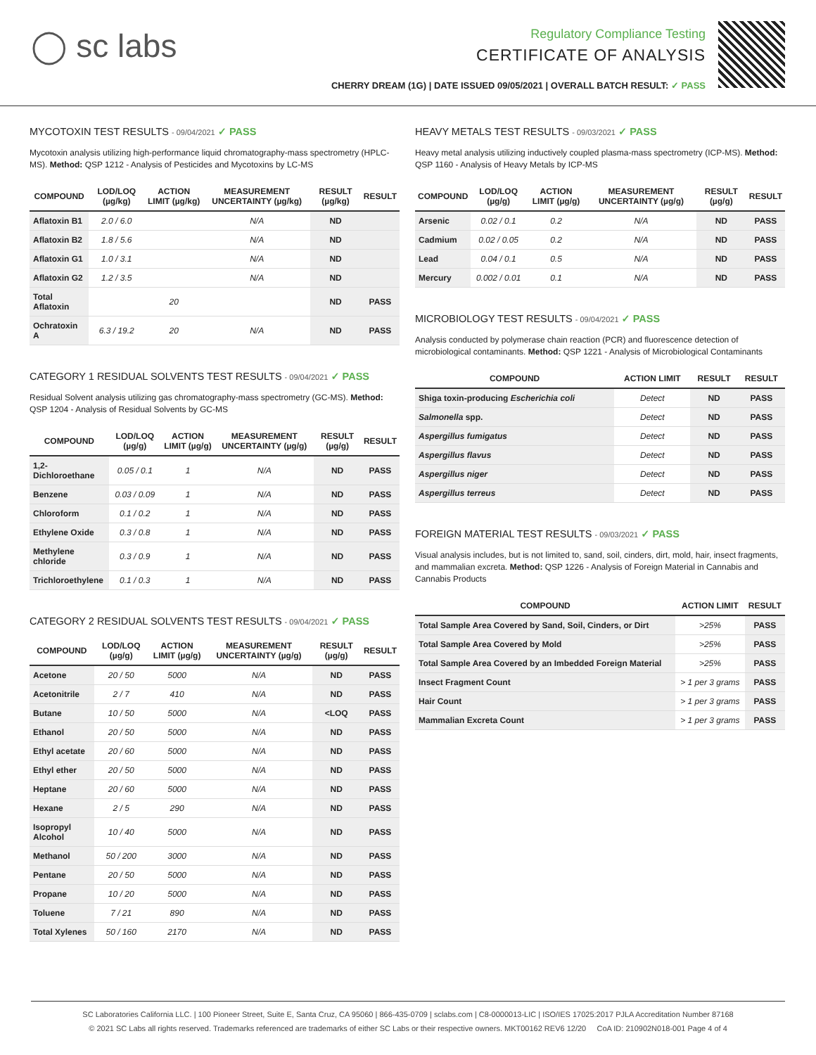◯ sc labs
Regulatory Compliance Testing
CERTIFICATE OF ANALYSIS
CHERRY DREAM (1G) | DATE ISSUED 09/05/2021 | OVERALL BATCH RESULT: ✓ PASS
MYCOTOXIN TEST RESULTS - 09/04/2021 ✓ PASS
Mycotoxin analysis utilizing high-performance liquid chromatography-mass spectrometry (HPLC-MS). Method: QSP 1212 - Analysis of Pesticides and Mycotoxins by LC-MS
| COMPOUND | LOD/LOQ (µg/kg) | ACTION LIMIT (µg/kg) | MEASUREMENT UNCERTAINTY (µg/kg) | RESULT (µg/kg) | RESULT |
| --- | --- | --- | --- | --- | --- |
| Aflatoxin B1 | 2.0 / 6.0 | | N/A | ND | |
| Aflatoxin B2 | 1.8 / 5.6 | | N/A | ND | |
| Aflatoxin G1 | 1.0 / 3.1 | | N/A | ND | |
| Aflatoxin G2 | 1.2 / 3.5 | | N/A | ND | |
| Total Aflatoxin | | 20 | | ND | PASS |
| Ochratoxin A | 6.3 / 19.2 | 20 | N/A | ND | PASS |
CATEGORY 1 RESIDUAL SOLVENTS TEST RESULTS - 09/04/2021 ✓ PASS
Residual Solvent analysis utilizing gas chromatography-mass spectrometry (GC-MS). Method: QSP 1204 - Analysis of Residual Solvents by GC-MS
| COMPOUND | LOD/LOQ (µg/g) | ACTION LIMIT (µg/g) | MEASUREMENT UNCERTAINTY (µg/g) | RESULT (µg/g) | RESULT |
| --- | --- | --- | --- | --- | --- |
| 1,2-Dichloroethane | 0.05 / 0.1 | 1 | N/A | ND | PASS |
| Benzene | 0.03 / 0.09 | 1 | N/A | ND | PASS |
| Chloroform | 0.1 / 0.2 | 1 | N/A | ND | PASS |
| Ethylene Oxide | 0.3 / 0.8 | 1 | N/A | ND | PASS |
| Methylene chloride | 0.3 / 0.9 | 1 | N/A | ND | PASS |
| Trichloroethylene | 0.1 / 0.3 | 1 | N/A | ND | PASS |
CATEGORY 2 RESIDUAL SOLVENTS TEST RESULTS - 09/04/2021 ✓ PASS
| COMPOUND | LOD/LOQ (µg/g) | ACTION LIMIT (µg/g) | MEASUREMENT UNCERTAINTY (µg/g) | RESULT (µg/g) | RESULT |
| --- | --- | --- | --- | --- | --- |
| Acetone | 20 / 50 | 5000 | N/A | ND | PASS |
| Acetonitrile | 2 / 7 | 410 | N/A | ND | PASS |
| Butane | 10 / 50 | 5000 | N/A | <LOQ | PASS |
| Ethanol | 20 / 50 | 5000 | N/A | ND | PASS |
| Ethyl acetate | 20 / 60 | 5000 | N/A | ND | PASS |
| Ethyl ether | 20 / 50 | 5000 | N/A | ND | PASS |
| Heptane | 20 / 60 | 5000 | N/A | ND | PASS |
| Hexane | 2 / 5 | 290 | N/A | ND | PASS |
| Isopropyl Alcohol | 10 / 40 | 5000 | N/A | ND | PASS |
| Methanol | 50 / 200 | 3000 | N/A | ND | PASS |
| Pentane | 20 / 50 | 5000 | N/A | ND | PASS |
| Propane | 10 / 20 | 5000 | N/A | ND | PASS |
| Toluene | 7 / 21 | 890 | N/A | ND | PASS |
| Total Xylenes | 50 / 160 | 2170 | N/A | ND | PASS |
HEAVY METALS TEST RESULTS - 09/03/2021 ✓ PASS
Heavy metal analysis utilizing inductively coupled plasma-mass spectrometry (ICP-MS). Method: QSP 1160 - Analysis of Heavy Metals by ICP-MS
| COMPOUND | LOD/LOQ (µg/g) | ACTION LIMIT (µg/g) | MEASUREMENT UNCERTAINTY (µg/g) | RESULT (µg/g) | RESULT |
| --- | --- | --- | --- | --- | --- |
| Arsenic | 0.02 / 0.1 | 0.2 | N/A | ND | PASS |
| Cadmium | 0.02 / 0.05 | 0.2 | N/A | ND | PASS |
| Lead | 0.04 / 0.1 | 0.5 | N/A | ND | PASS |
| Mercury | 0.002 / 0.01 | 0.1 | N/A | ND | PASS |
MICROBIOLOGY TEST RESULTS - 09/04/2021 ✓ PASS
Analysis conducted by polymerase chain reaction (PCR) and fluorescence detection of microbiological contaminants. Method: QSP 1221 - Analysis of Microbiological Contaminants
| COMPOUND | ACTION LIMIT | RESULT | RESULT |
| --- | --- | --- | --- |
| Shiga toxin-producing Escherichia coli | Detect | ND | PASS |
| Salmonella spp. | Detect | ND | PASS |
| Aspergillus fumigatus | Detect | ND | PASS |
| Aspergillus flavus | Detect | ND | PASS |
| Aspergillus niger | Detect | ND | PASS |
| Aspergillus terreus | Detect | ND | PASS |
FOREIGN MATERIAL TEST RESULTS - 09/03/2021 ✓ PASS
Visual analysis includes, but is not limited to, sand, soil, cinders, dirt, mold, hair, insect fragments, and mammalian excreta. Method: QSP 1226 - Analysis of Foreign Material in Cannabis and Cannabis Products
| COMPOUND | ACTION LIMIT | RESULT |
| --- | --- | --- |
| Total Sample Area Covered by Sand, Soil, Cinders, or Dirt | >25% | PASS |
| Total Sample Area Covered by Mold | >25% | PASS |
| Total Sample Area Covered by an Imbedded Foreign Material | >25% | PASS |
| Insect Fragment Count | > 1 per 3 grams | PASS |
| Hair Count | > 1 per 3 grams | PASS |
| Mammalian Excreta Count | > 1 per 3 grams | PASS |
SC Laboratories California LLC. | 100 Pioneer Street, Suite E, Santa Cruz, CA 95060 | 866-435-0709 | sclabs.com | C8-0000013-LIC | ISO/IES 17025:2017 PJLA Accreditation Number 87168
© 2021 SC Labs all rights reserved. Trademarks referenced are trademarks of either SC Labs or their respective owners. MKT00162 REV6 12/20 CoA ID: 210902N018-001 Page 4 of 4